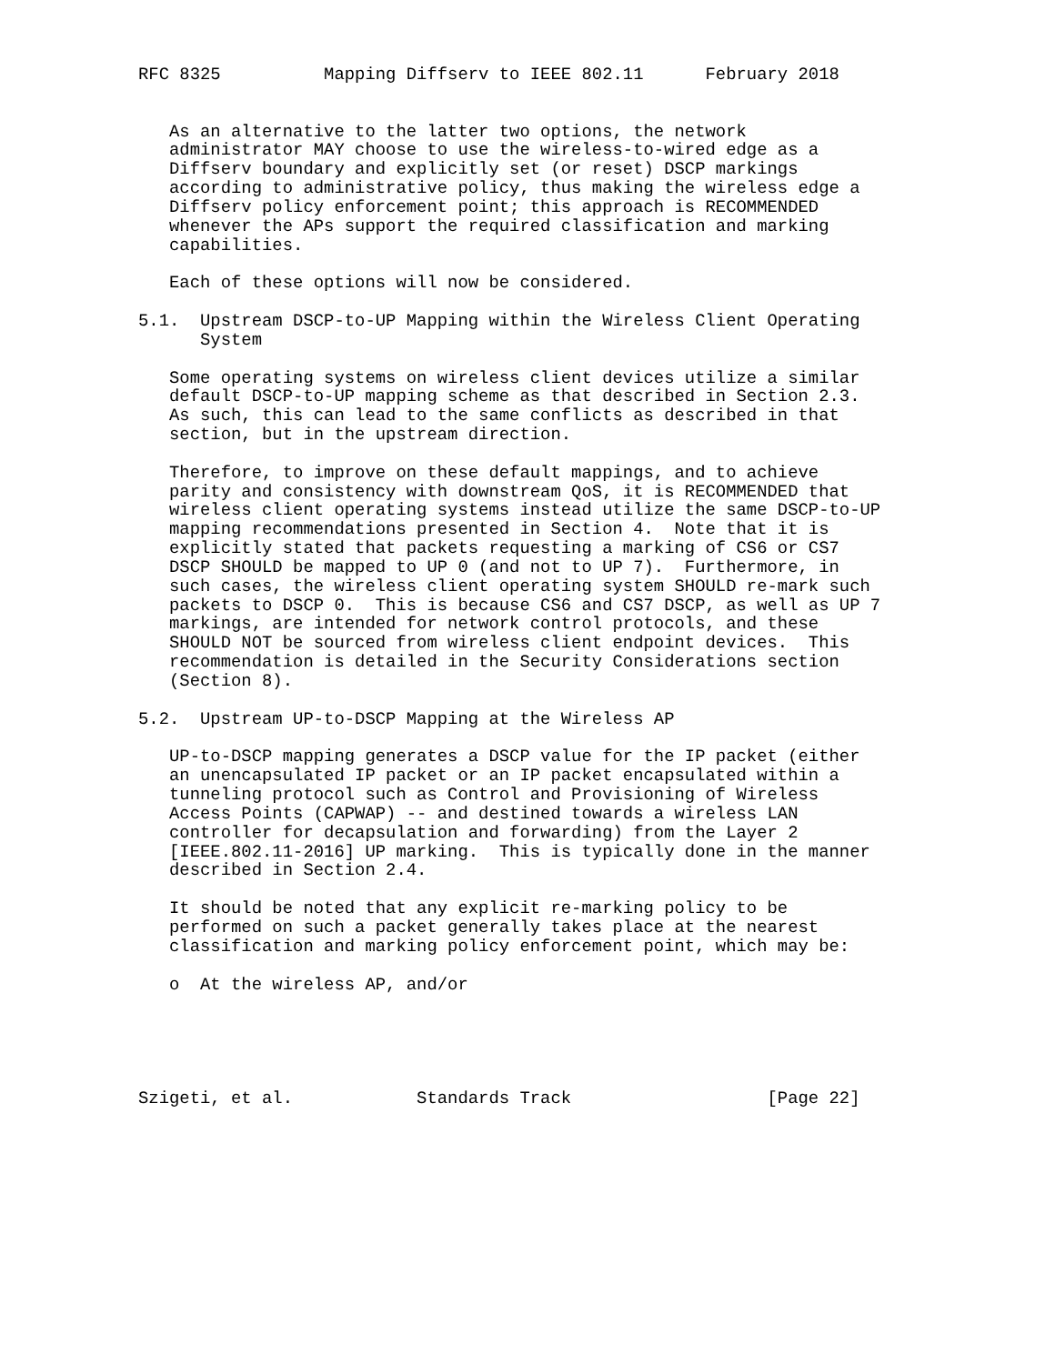RFC 8325          Mapping Diffserv to IEEE 802.11      February 2018


   As an alternative to the latter two options, the network
   administrator MAY choose to use the wireless-to-wired edge as a
   Diffserv boundary and explicitly set (or reset) DSCP markings
   according to administrative policy, thus making the wireless edge a
   Diffserv policy enforcement point; this approach is RECOMMENDED
   whenever the APs support the required classification and marking
   capabilities.

   Each of these options will now be considered.

5.1.  Upstream DSCP-to-UP Mapping within the Wireless Client Operating
      System

   Some operating systems on wireless client devices utilize a similar
   default DSCP-to-UP mapping scheme as that described in Section 2.3.
   As such, this can lead to the same conflicts as described in that
   section, but in the upstream direction.

   Therefore, to improve on these default mappings, and to achieve
   parity and consistency with downstream QoS, it is RECOMMENDED that
   wireless client operating systems instead utilize the same DSCP-to-UP
   mapping recommendations presented in Section 4.  Note that it is
   explicitly stated that packets requesting a marking of CS6 or CS7
   DSCP SHOULD be mapped to UP 0 (and not to UP 7).  Furthermore, in
   such cases, the wireless client operating system SHOULD re-mark such
   packets to DSCP 0.  This is because CS6 and CS7 DSCP, as well as UP 7
   markings, are intended for network control protocols, and these
   SHOULD NOT be sourced from wireless client endpoint devices.  This
   recommendation is detailed in the Security Considerations section
   (Section 8).

5.2.  Upstream UP-to-DSCP Mapping at the Wireless AP

   UP-to-DSCP mapping generates a DSCP value for the IP packet (either
   an unencapsulated IP packet or an IP packet encapsulated within a
   tunneling protocol such as Control and Provisioning of Wireless
   Access Points (CAPWAP) -- and destined towards a wireless LAN
   controller for decapsulation and forwarding) from the Layer 2
   [IEEE.802.11-2016] UP marking.  This is typically done in the manner
   described in Section 2.4.

   It should be noted that any explicit re-marking policy to be
   performed on such a packet generally takes place at the nearest
   classification and marking policy enforcement point, which may be:

   o  At the wireless AP, and/or





Szigeti, et al.            Standards Track                   [Page 22]